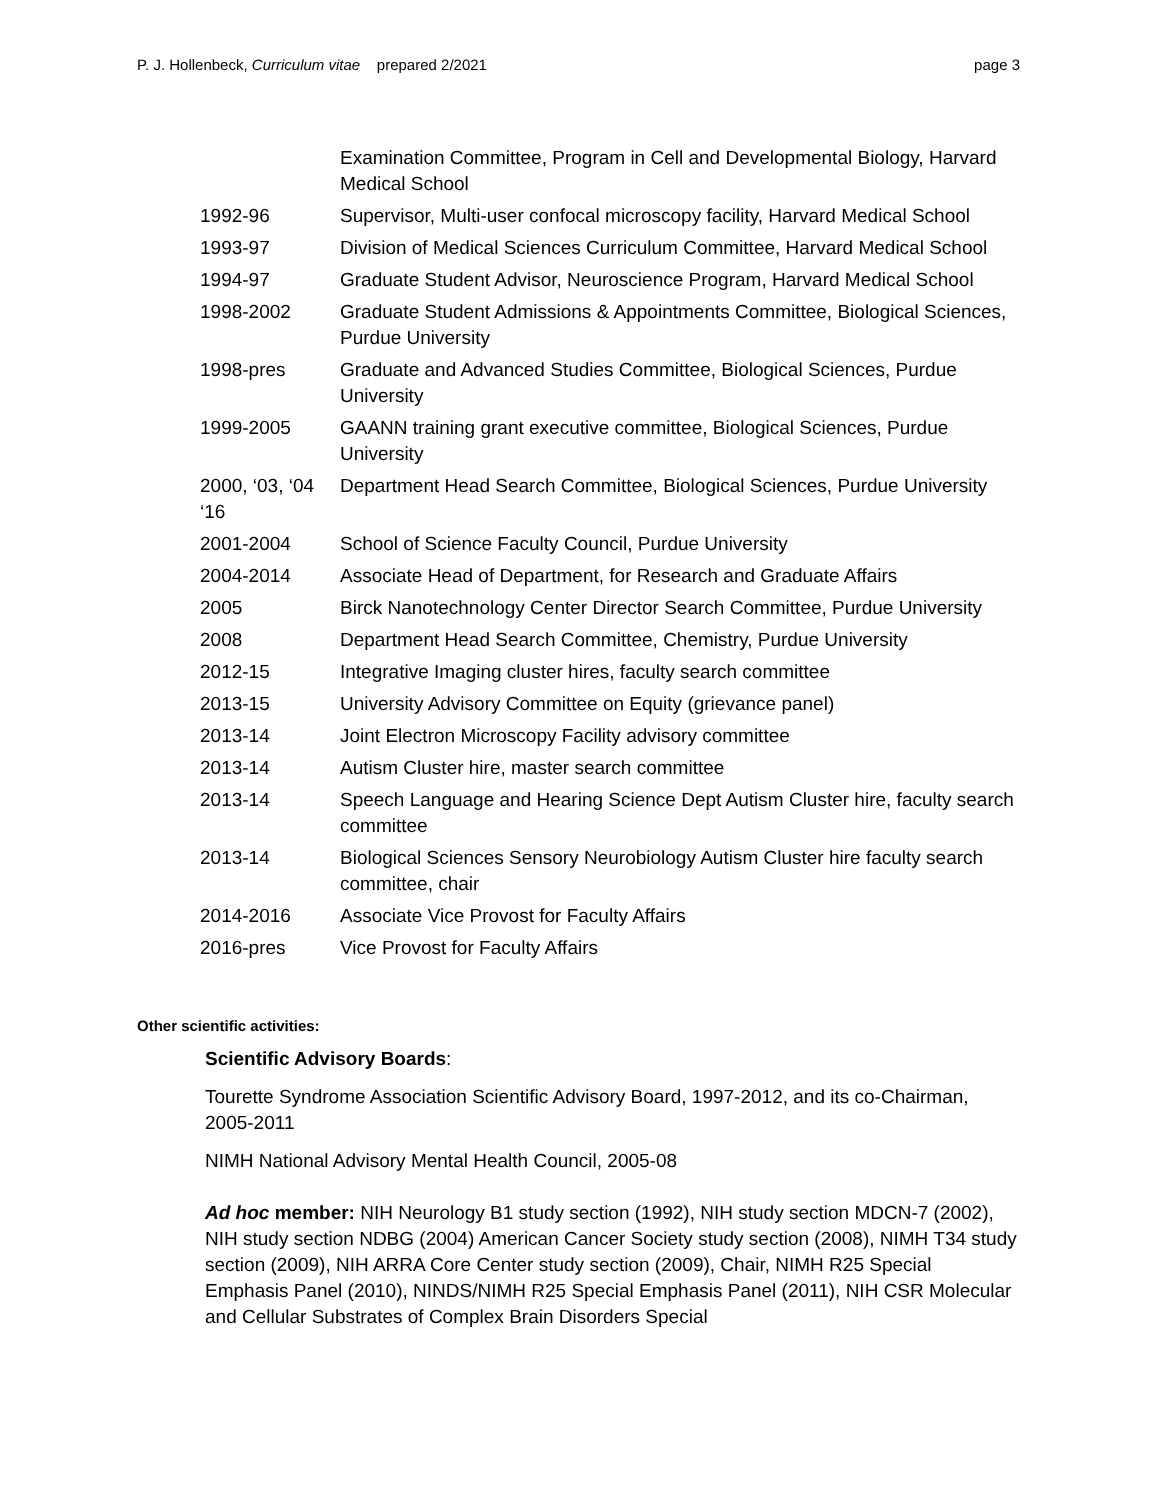P. J. Hollenbeck, Curriculum vitae prepared 2/2021 page 3
| | Examination Committee, Program in Cell and Developmental Biology, Harvard Medical School |
| 1992-96 | Supervisor, Multi-user confocal microscopy facility, Harvard Medical School |
| 1993-97 | Division of Medical Sciences Curriculum Committee, Harvard Medical School |
| 1994-97 | Graduate Student Advisor, Neuroscience Program, Harvard Medical School |
| 1998-2002 | Graduate Student Admissions & Appointments Committee, Biological Sciences, Purdue University |
| 1998-pres | Graduate and Advanced Studies Committee, Biological Sciences, Purdue University |
| 1999-2005 | GAANN training grant executive committee, Biological Sciences, Purdue University |
| 2000, ‘03, ‘04 ‘16 | Department Head Search Committee, Biological Sciences, Purdue University |
| 2001-2004 | School of Science Faculty Council, Purdue University |
| 2004-2014 | Associate Head of Department, for Research and Graduate Affairs |
| 2005 | Birck Nanotechnology Center Director Search Committee, Purdue University |
| 2008 | Department Head Search Committee, Chemistry, Purdue University |
| 2012-15 | Integrative Imaging cluster hires, faculty search committee |
| 2013-15 | University Advisory Committee on Equity (grievance panel) |
| 2013-14 | Joint Electron Microscopy Facility advisory committee |
| 2013-14 | Autism Cluster hire, master search committee |
| 2013-14 | Speech Language and Hearing Science Dept Autism Cluster hire, faculty search committee |
| 2013-14 | Biological Sciences Sensory Neurobiology Autism Cluster hire faculty search committee, chair |
| 2014-2016 | Associate Vice Provost for Faculty Affairs |
| 2016-pres | Vice Provost for Faculty Affairs |
Other scientific activities:
Scientific Advisory Boards:
Tourette Syndrome Association Scientific Advisory Board, 1997-2012, and its co-Chairman, 2005-2011
NIMH National Advisory Mental Health Council, 2005-08
Ad hoc member: NIH Neurology B1 study section (1992), NIH study section MDCN-7 (2002), NIH study section NDBG (2004) American Cancer Society study section (2008), NIMH T34 study section (2009), NIH ARRA Core Center study section (2009), Chair, NIMH R25 Special Emphasis Panel (2010), NINDS/NIMH R25 Special Emphasis Panel (2011), NIH CSR Molecular and Cellular Substrates of Complex Brain Disorders Special